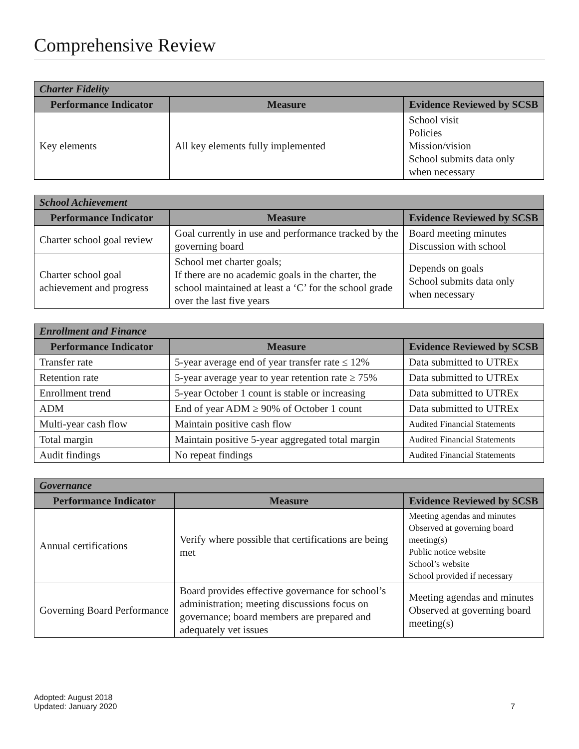Comprehensive Review
| Charter Fidelity | | |
| --- | --- | --- |
| Performance Indicator | Measure | Evidence Reviewed by SCSB |
| Key elements | All key elements fully implemented | School visit Policies Mission/vision School submits data only when necessary |
| School Achievement | | |
| --- | --- | --- |
| Performance Indicator | Measure | Evidence Reviewed by SCSB |
| Charter school goal review | Goal currently in use and performance tracked by the governing board | Board meeting minutes Discussion with school |
| Charter school goal achievement and progress | School met charter goals; If there are no academic goals in the charter, the school maintained at least a ‘C’ for the school grade over the last five years | Depends on goals School submits data only when necessary |
| Enrollment and Finance | | |
| --- | --- | --- |
| Performance Indicator | Measure | Evidence Reviewed by SCSB |
| Transfer rate | 5-year average end of year transfer rate ≤ 12% | Data submitted to UTREx |
| Retention rate | 5-year average year to year retention rate ≥ 75% | Data submitted to UTREx |
| Enrollment trend | 5-year October 1 count is stable or increasing | Data submitted to UTREx |
| ADM | End of year ADM ≥ 90% of October 1 count | Data submitted to UTREx |
| Multi-year cash flow | Maintain positive cash flow | Audited Financial Statements |
| Total margin | Maintain positive 5-year aggregated total margin | Audited Financial Statements |
| Audit findings | No repeat findings | Audited Financial Statements |
| Governance | | |
| --- | --- | --- |
| Performance Indicator | Measure | Evidence Reviewed by SCSB |
| Annual certifications | Verify where possible that certifications are being met | Meeting agendas and minutes Observed at governing board meeting(s) Public notice website School’s website School provided if necessary |
| Governing Board Performance | Board provides effective governance for school’s administration; meeting discussions focus on governance; board members are prepared and adequately vet issues | Meeting agendas and minutes Observed at governing board meeting(s) |
Adopted: August 2018
Updated: January 2020
7